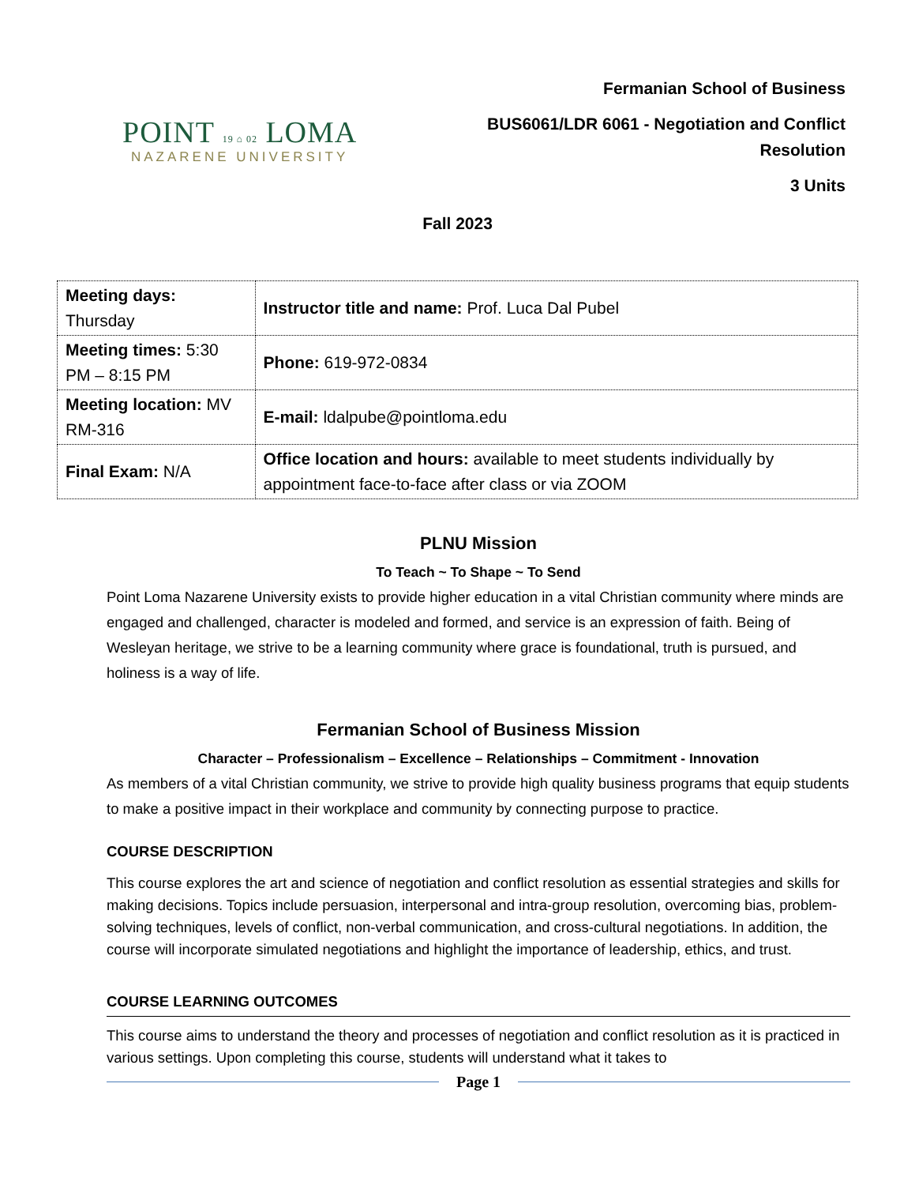POINT 19 ⌂ 02 LOMA
NAZARENE UNIVERSITY
Fermanian School of Business
BUS6061/LDR 6061 - Negotiation and Conflict
Resolution
3 Units
Fall 2023
| Meeting days: Thursday | Instructor title and name: Prof. Luca Dal Pubel |
| Meeting times: 5:30 PM – 8:15 PM | Phone: 619-972-0834 |
| Meeting location: MV RM-316 | E-mail: ldalpube@pointloma.edu |
| Final Exam: N/A | Office location and hours: available to meet students individually by appointment face-to-face after class or via ZOOM |
PLNU Mission
To Teach ~ To Shape ~ To Send
Point Loma Nazarene University exists to provide higher education in a vital Christian community where minds are engaged and challenged, character is modeled and formed, and service is an expression of faith. Being of Wesleyan heritage, we strive to be a learning community where grace is foundational, truth is pursued, and holiness is a way of life.
Fermanian School of Business Mission
Character – Professionalism – Excellence – Relationships – Commitment - Innovation
As members of a vital Christian community, we strive to provide high quality business programs that equip students to make a positive impact in their workplace and community by connecting purpose to practice.
COURSE DESCRIPTION
This course explores the art and science of negotiation and conflict resolution as essential strategies and skills for making decisions. Topics include persuasion, interpersonal and intra-group resolution, overcoming bias, problem-solving techniques, levels of conflict, non-verbal communication, and cross-cultural negotiations. In addition, the course will incorporate simulated negotiations and highlight the importance of leadership, ethics, and trust.
COURSE LEARNING OUTCOMES
This course aims to understand the theory and processes of negotiation and conflict resolution as it is practiced in various settings. Upon completing this course, students will understand what it takes to
Page 1